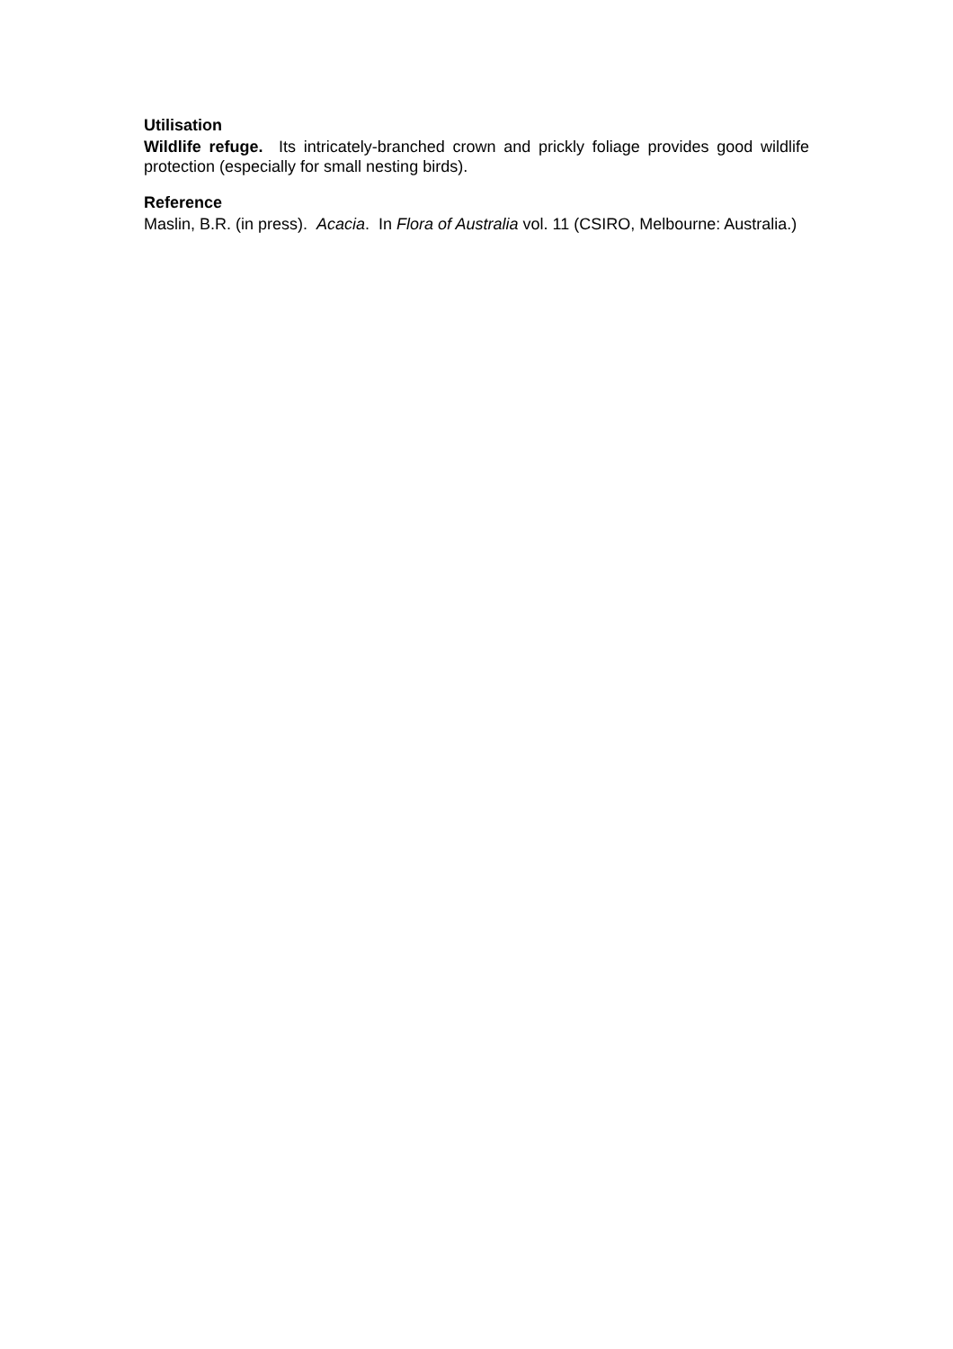Utilisation
Wildlife refuge. Its intricately-branched crown and prickly foliage provides good wildlife protection (especially for small nesting birds).
Reference
Maslin, B.R. (in press). Acacia. In Flora of Australia vol. 11 (CSIRO, Melbourne: Australia.)